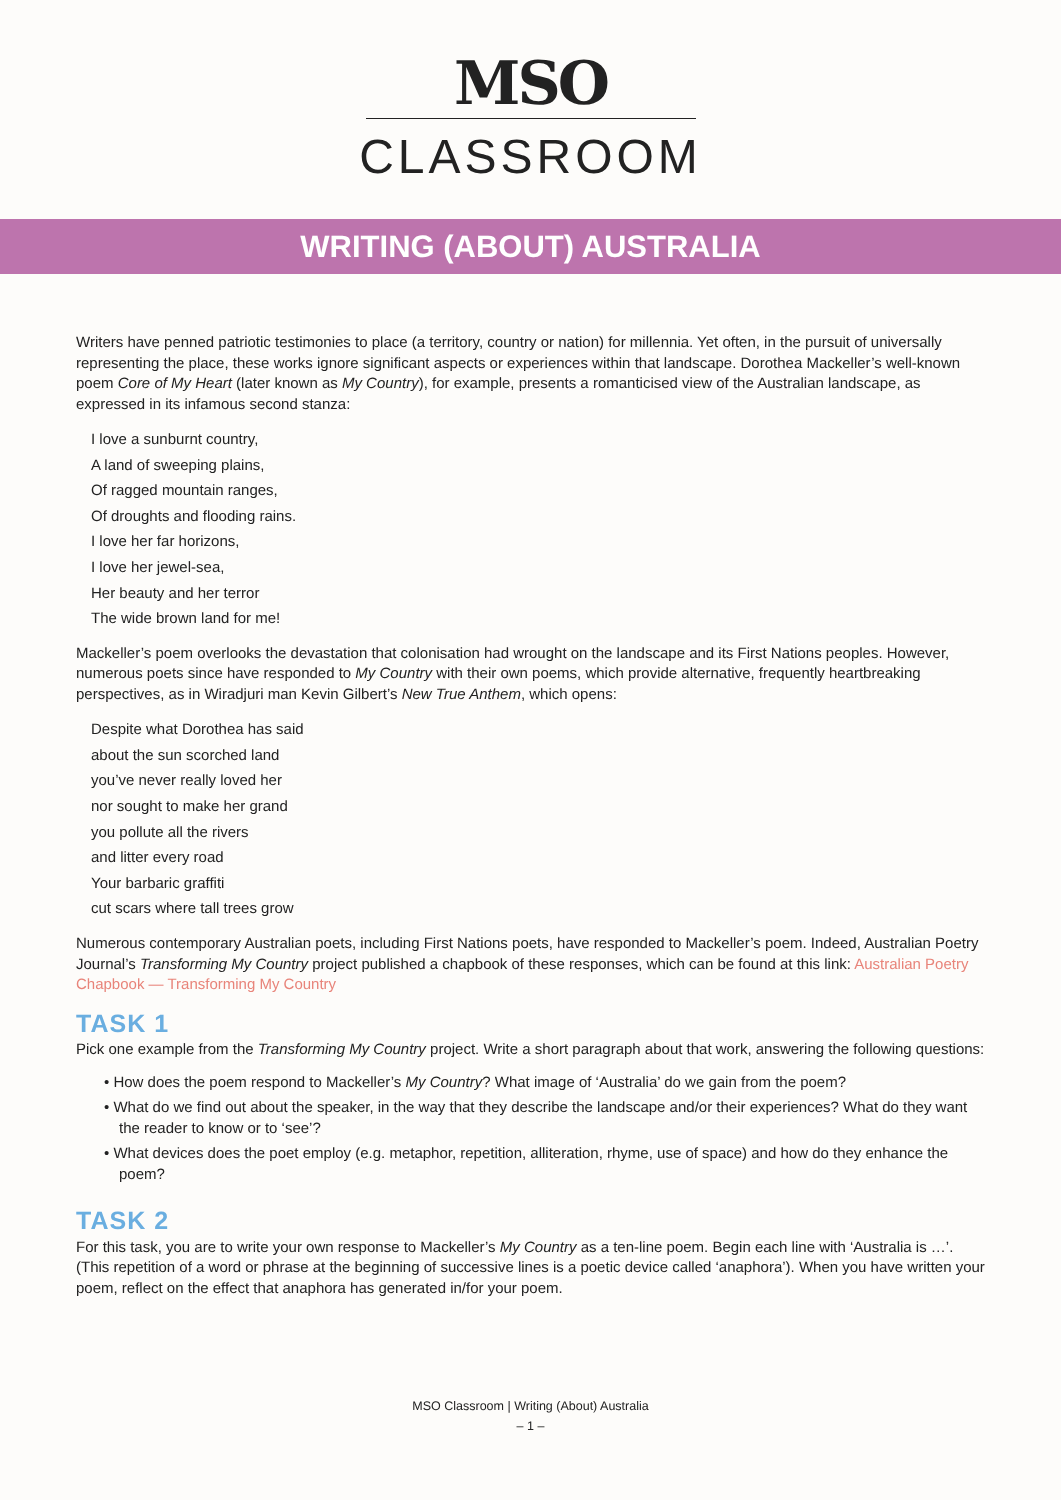MSO
CLASSROOM
WRITING (ABOUT) AUSTRALIA
Writers have penned patriotic testimonies to place (a territory, country or nation) for millennia. Yet often, in the pursuit of universally representing the place, these works ignore significant aspects or experiences within that landscape. Dorothea Mackeller’s well-known poem Core of My Heart (later known as My Country), for example, presents a romanticised view of the Australian landscape, as expressed in its infamous second stanza:
I love a sunburnt country,
A land of sweeping plains,
Of ragged mountain ranges,
Of droughts and flooding rains.
I love her far horizons,
I love her jewel-sea,
Her beauty and her terror
The wide brown land for me!
Mackeller’s poem overlooks the devastation that colonisation had wrought on the landscape and its First Nations peoples. However, numerous poets since have responded to My Country with their own poems, which provide alternative, frequently heartbreaking perspectives, as in Wiradjuri man Kevin Gilbert’s New True Anthem, which opens:
Despite what Dorothea has said
about the sun scorched land
you’ve never really loved her
nor sought to make her grand
you pollute all the rivers
and litter every road
Your barbaric graffiti
cut scars where tall trees grow
Numerous contemporary Australian poets, including First Nations poets, have responded to Mackeller’s poem. Indeed, Australian Poetry Journal’s Transforming My Country project published a chapbook of these responses, which can be found at this link: Australian Poetry Chapbook — Transforming My Country
TASK 1
Pick one example from the Transforming My Country project. Write a short paragraph about that work, answering the following questions:
• How does the poem respond to Mackeller’s My Country? What image of ‘Australia’ do we gain from the poem?
• What do we find out about the speaker, in the way that they describe the landscape and/or their experiences? What do they want the reader to know or to ‘see’?
• What devices does the poet employ (e.g. metaphor, repetition, alliteration, rhyme, use of space) and how do they enhance the poem?
TASK 2
For this task, you are to write your own response to Mackeller’s My Country as a ten-line poem. Begin each line with ‘Australia is …’. (This repetition of a word or phrase at the beginning of successive lines is a poetic device called ‘anaphora’). When you have written your poem, reflect on the effect that anaphora has generated in/for your poem.
MSO Classroom | Writing (About) Australia
– 1 –